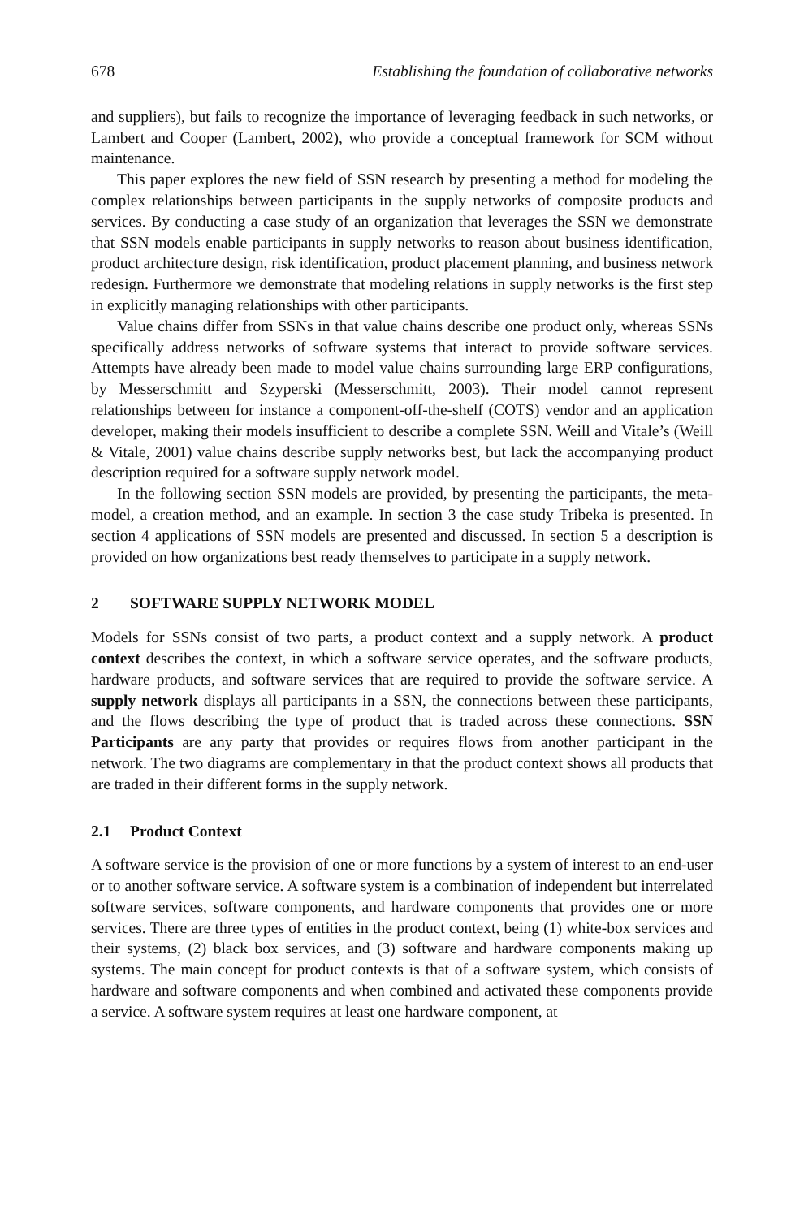678 Establishing the foundation of collaborative networks
and suppliers), but fails to recognize the importance of leveraging feedback in such networks, or Lambert and Cooper (Lambert, 2002), who provide a conceptual framework for SCM without maintenance.
This paper explores the new field of SSN research by presenting a method for modeling the complex relationships between participants in the supply networks of composite products and services. By conducting a case study of an organization that leverages the SSN we demonstrate that SSN models enable participants in supply networks to reason about business identification, product architecture design, risk identification, product placement planning, and business network redesign. Furthermore we demonstrate that modeling relations in supply networks is the first step in explicitly managing relationships with other participants.
Value chains differ from SSNs in that value chains describe one product only, whereas SSNs specifically address networks of software systems that interact to provide software services. Attempts have already been made to model value chains surrounding large ERP configurations, by Messerschmitt and Szyperski (Messerschmitt, 2003). Their model cannot represent relationships between for instance a component-off-the-shelf (COTS) vendor and an application developer, making their models insufficient to describe a complete SSN. Weill and Vitale’s (Weill & Vitale, 2001) value chains describe supply networks best, but lack the accompanying product description required for a software supply network model.
In the following section SSN models are provided, by presenting the participants, the meta-model, a creation method, and an example. In section 3 the case study Tribeka is presented. In section 4 applications of SSN models are presented and discussed. In section 5 a description is provided on how organizations best ready themselves to participate in a supply network.
2 SOFTWARE SUPPLY NETWORK MODEL
Models for SSNs consist of two parts, a product context and a supply network. A product context describes the context, in which a software service operates, and the software products, hardware products, and software services that are required to provide the software service. A supply network displays all participants in a SSN, the connections between these participants, and the flows describing the type of product that is traded across these connections. SSN Participants are any party that provides or requires flows from another participant in the network. The two diagrams are complementary in that the product context shows all products that are traded in their different forms in the supply network.
2.1 Product Context
A software service is the provision of one or more functions by a system of interest to an end-user or to another software service. A software system is a combination of independent but interrelated software services, software components, and hardware components that provides one or more services. There are three types of entities in the product context, being (1) white-box services and their systems, (2) black box services, and (3) software and hardware components making up systems. The main concept for product contexts is that of a software system, which consists of hardware and software components and when combined and activated these components provide a service. A software system requires at least one hardware component, at